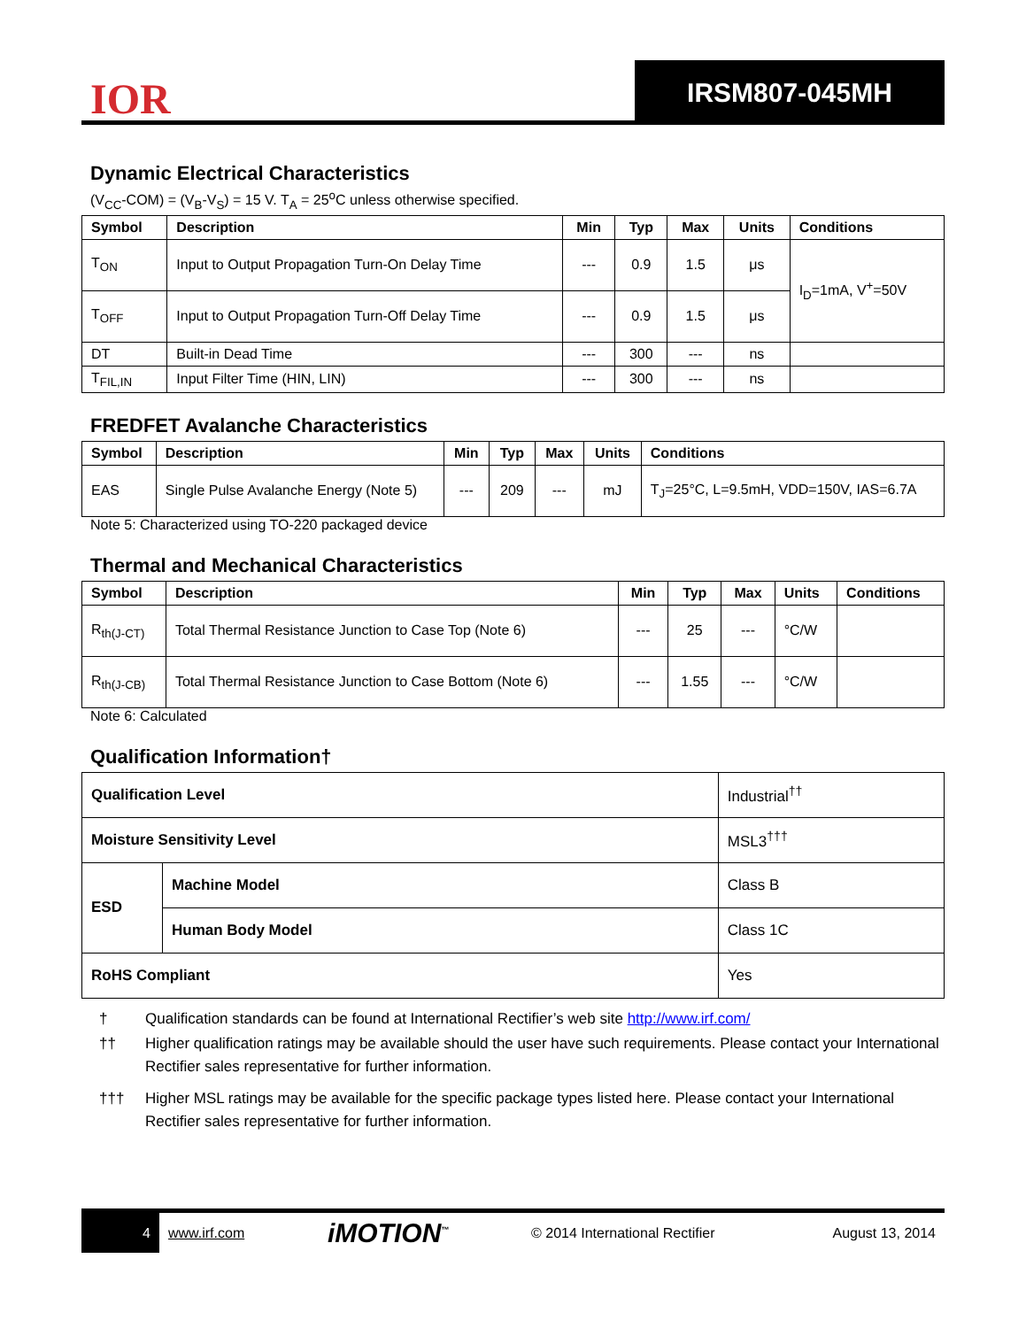IOR
IRSM807-045MH
Dynamic Electrical Characteristics
(V<sub>CC</sub>-COM) = (V<sub>B</sub>-V<sub>S</sub>) = 15 V. T<sub>A</sub> = 25<sup>o</sup>C unless otherwise specified.
| Symbol | Description | Min | Typ | Max | Units | Conditions |
| --- | --- | --- | --- | --- | --- | --- |
| T<sub>ON</sub> | Input to Output Propagation Turn-On Delay Time | --- | 0.9 | 1.5 | μs | I<sub>D</sub>=1mA, V<sup>+</sup>=50V |
| T<sub>OFF</sub> | Input to Output Propagation Turn-Off Delay Time | --- | 0.9 | 1.5 | μs | |
| DT | Built-in Dead Time | --- | 300 | --- | ns | |
| T<sub>FIL,IN</sub> | Input Filter Time (HIN, LIN) | --- | 300 | --- | ns | |
FREDFET Avalanche Characteristics
| Symbol | Description | Min | Typ | Max | Units | Conditions |
| --- | --- | --- | --- | --- | --- | --- |
| EAS | Single Pulse Avalanche Energy (Note 5) | --- | 209 | --- | mJ | T<sub>J</sub>=25°C, L=9.5mH, VDD=150V, IAS=6.7A |
Note 5: Characterized using TO-220 packaged device
Thermal and Mechanical Characteristics
| Symbol | Description | Min | Typ | Max | Units | Conditions |
| --- | --- | --- | --- | --- | --- | --- |
| R<sub>th(J-CT)</sub> | Total Thermal Resistance Junction to Case Top (Note 6) | --- | 25 | --- | °C/W | |
| R<sub>th(J-CB)</sub> | Total Thermal Resistance Junction to Case Bottom (Note 6) | --- | 1.55 | --- | °C/W | |
Note 6: Calculated
Qualification Information†
| Qualification Level | | Industrial<sup>††</sup> |
| Moisture Sensitivity Level | | MSL3<sup>†††</sup> |
| ESD | Machine Model | Class B |
| | Human Body Model | Class 1C |
| RoHS Compliant | | Yes |
† Qualification standards can be found at International Rectifier’s web site http://www.irf.com/
†† Higher qualification ratings may be available should the user have such requirements. Please contact your International Rectifier sales representative for further information.
††† Higher MSL ratings may be available for the specific package types listed here. Please contact your International Rectifier sales representative for further information.
4
www.irf.com iMOTION<sup>™</sup> © 2014 International Rectifier August 13, 2014